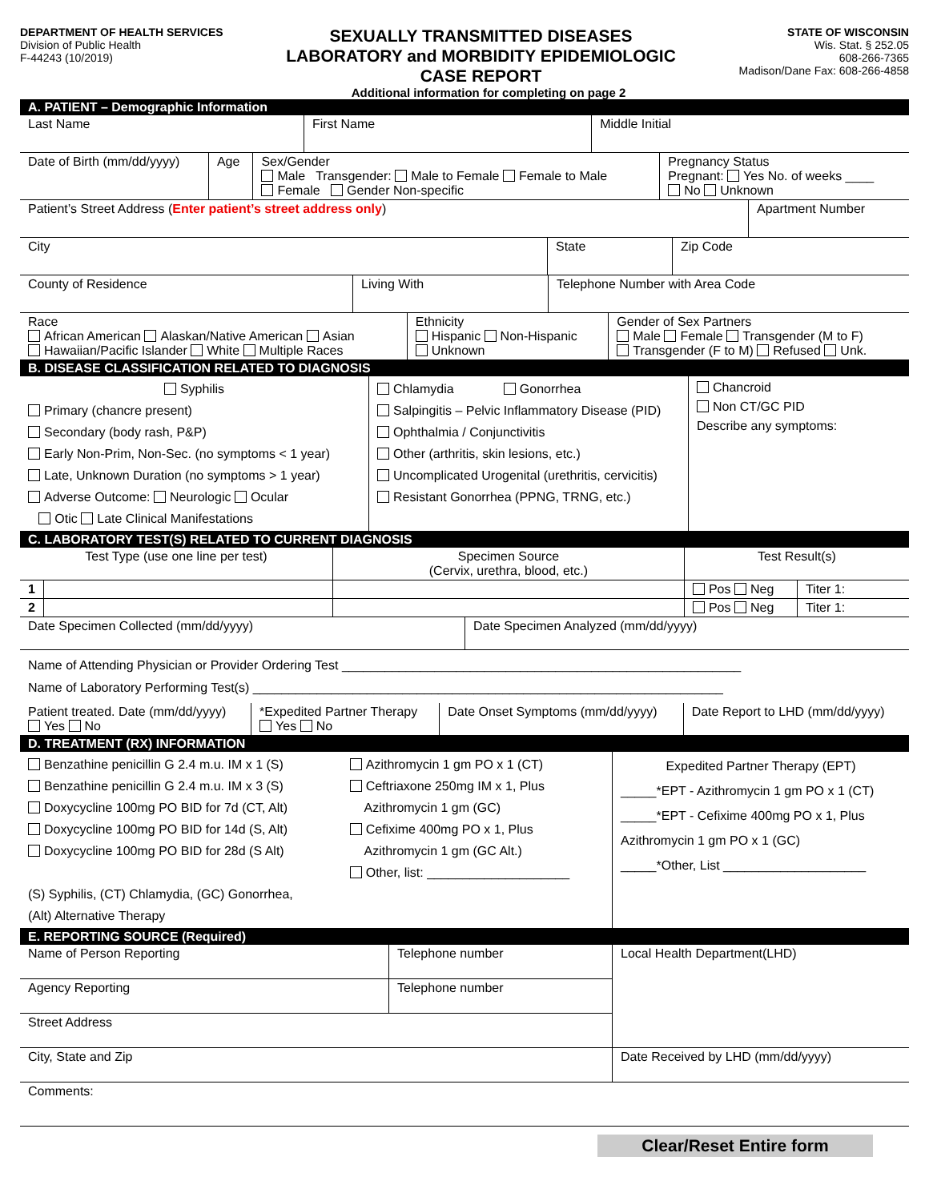DEPARTMENT OF HEALTH SERVICES
Division of Public Health
F-44243 (10/2019)
SEXUALLY TRANSMITTED DISEASES
LABORATORY and MORBIDITY EPIDEMIOLOGIC
CASE REPORT
STATE OF WISCONSIN
Wis. Stat. § 252.05
608-266-7365
Madison/Dane Fax: 608-266-4858
Additional information for completing on page 2
A. PATIENT – Demographic Information
| Last Name | First Name | Middle Initial |
| Date of Birth (mm/dd/yyyy) | Age | Sex/Gender Male Transgender: Male to Female Female to Male Female Gender Non-specific | Pregnancy Status Pregnant: Yes No. of weeks ____ No Unknown |
| Patient’s Street Address ( Enter patient’s street address only ) | Apartment Number |
| City | State | Zip Code |
| County of Residence | Living With | Telephone Number with Area Code |
| Race African American Alaskan/Native American Asian Hawaiian/Pacific Islander White Multiple Races | Ethnicity Hispanic Non-Hispanic Unknown | Gender of Sex Partners Male Female Transgender (M to F) Transgender (F to M) Refused Unk. |
B. DISEASE CLASSIFICATION RELATED TO DIAGNOSIS
| Syphilis Primary (chancre present) Secondary (body rash, P&P) Early Non-Prim, Non-Sec. (no symptoms < 1 year) Late, Unknown Duration (no symptoms > 1 year) Adverse Outcome: Neurologic Ocular Otic Late Clinical Manifestations | Chlamydia Gonorrhea Salpingitis – Pelvic Inflammatory Disease (PID) Ophthalmia / Conjunctivitis Other (arthritis, skin lesions, etc.) Uncomplicated Urogenital (urethritis, cervicitis) Resistant Gonorrhea (PPNG, TRNG, etc.) | Chancroid Non CT/GC PID Describe any symptoms: |
C. LABORATORY TEST(S) RELATED TO CURRENT DIAGNOSIS
| Test Type (use one line per test) | | Specimen Source (Cervix, urethra, blood, etc.) | Test Result(s) | |
| 1 | | | Pos Neg | Titer 1: |
| 2 | | | Pos Neg | Titer 1: |
| Date Specimen Collected (mm/dd/yyyy) | Date Specimen Analyzed (mm/dd/yyyy) |
Name of Attending Physician or Provider Ordering Test ________________________________________________________
Name of Laboratory Performing Test(s) __________________________________________________________________
| Patient treated. Date (mm/dd/yyyy) Yes No | *Expedited Partner Therapy Yes No | Date Onset Symptoms (mm/dd/yyyy) | Date Report to LHD (mm/dd/yyyy) |
D. TREATMENT (RX) INFORMATION
| Benzathine penicillin G 2.4 m.u. IM x 1 (S) Benzathine penicillin G 2.4 m.u. IM x 3 (S) Doxycycline 100mg PO BID for 7d (CT, Alt) Doxycycline 100mg PO BID for 14d (S, Alt) Doxycycline 100mg PO BID for 28d (S Alt) (S) Syphilis, (CT) Chlamydia, (GC) Gonorrhea, (Alt) Alternative Therapy | Azithromycin 1 gm PO x 1 (CT) Ceftriaxone 250mg IM x 1, Plus Azithromycin 1 gm (GC) Cefixime 400mg PO x 1, Plus Azithromycin 1 gm (GC Alt.) Other, list: ____________________ | Expedited Partner Therapy (EPT) _____*EPT - Azithromycin 1 gm PO x 1 (CT) _____*EPT - Cefixime 400mg PO x 1, Plus Azithromycin 1 gm PO x 1 (GC) _____*Other, List ____________________ |
E. REPORTING SOURCE (Required)
| Name of Person Reporting | Telephone number | Local Health Department(LHD) |
| Agency Reporting | Telephone number | |
| Street Address | | |
| City, State and Zip | | Date Received by LHD (mm/dd/yyyy) |
| Comments: | | |
Clear/Reset Entire form